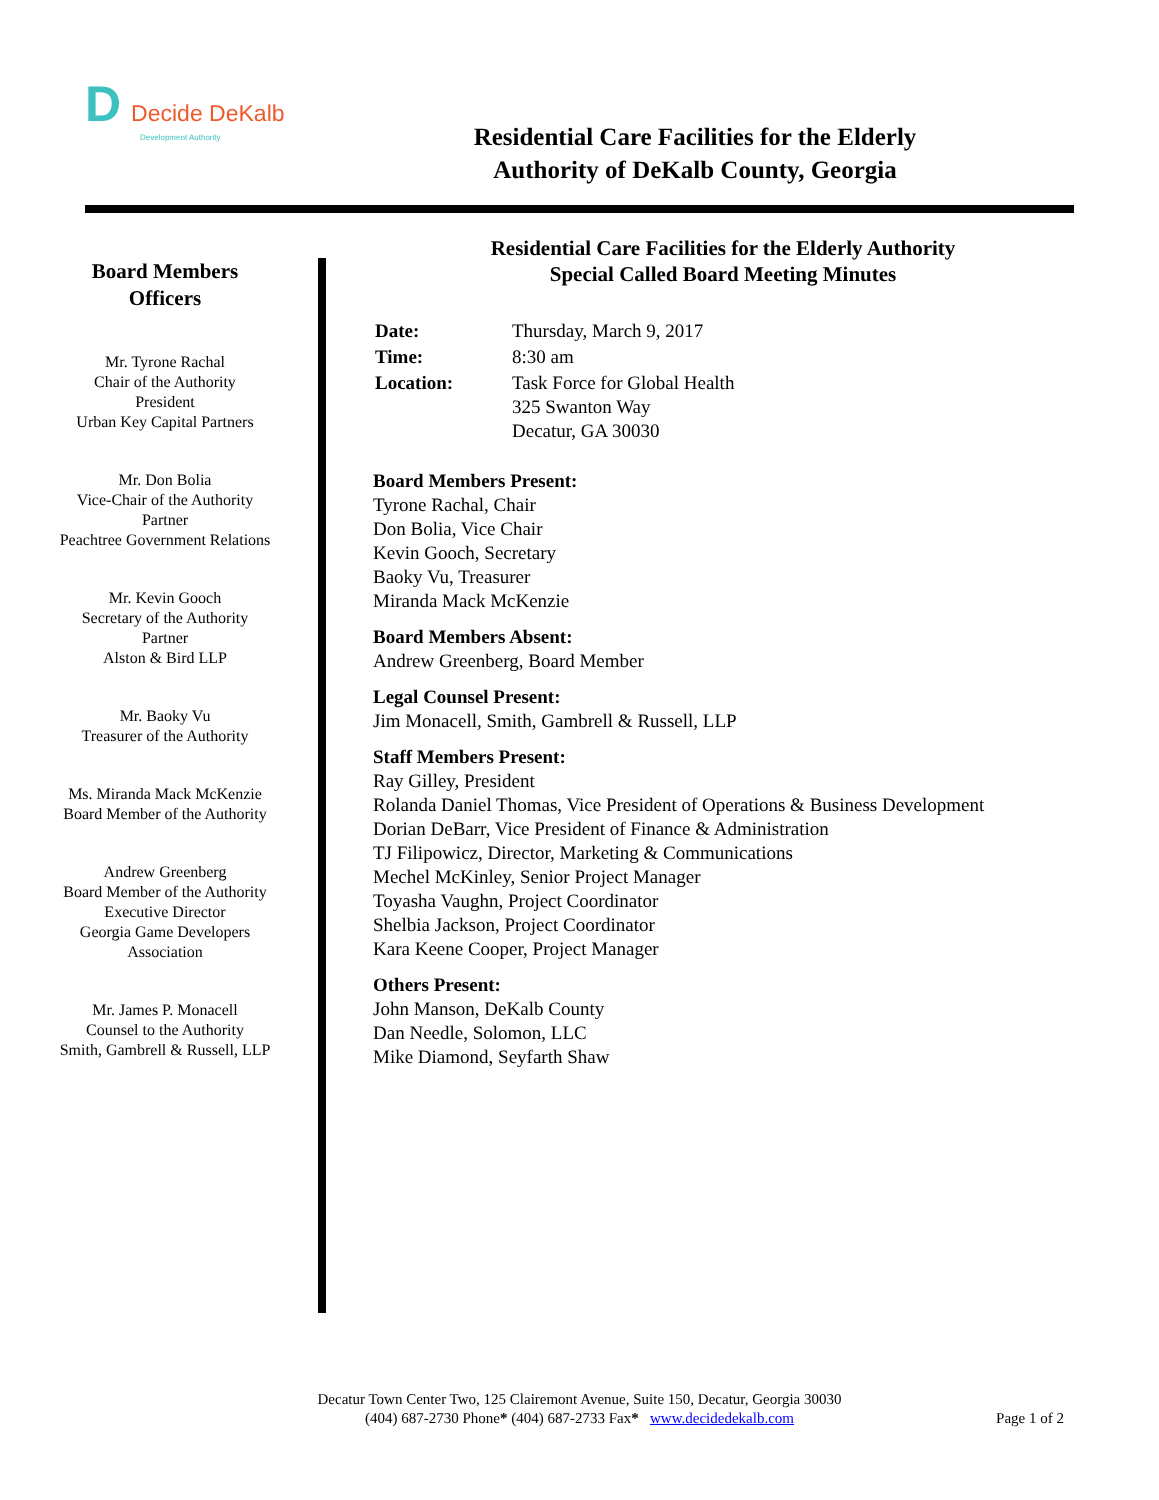D Decide DeKalb
Development Authority
Residential Care Facilities for the Elderly
Authority of DeKalb County, Georgia
Board Members
Officers
Mr. Tyrone Rachal
Chair of the Authority
President
Urban Key Capital Partners
Mr. Don Bolia
Vice-Chair of the Authority
Partner
Peachtree Government Relations
Mr. Kevin Gooch
Secretary of the Authority
Partner
Alston & Bird LLP
Mr. Baoky Vu
Treasurer of the Authority
Ms. Miranda Mack McKenzie
Board Member of the Authority
Andrew Greenberg
Board Member of the Authority
Executive Director
Georgia Game Developers
Association
Mr. James P. Monacell
Counsel to the Authority
Smith, Gambrell & Russell, LLP
Residential Care Facilities for the Elderly Authority
Special Called Board Meeting Minutes
| Date: | Thursday, March 9, 2017 |
| Time: | 8:30 am |
| Location: | Task Force for Global Health 325 Swanton Way Decatur, GA 30030 |
Board Members Present:
Tyrone Rachal, Chair
Don Bolia, Vice Chair
Kevin Gooch, Secretary
Baoky Vu, Treasurer
Miranda Mack McKenzie
Board Members Absent:
Andrew Greenberg, Board Member
Legal Counsel Present:
Jim Monacell, Smith, Gambrell & Russell, LLP
Staff Members Present:
Ray Gilley, President
Rolanda Daniel Thomas, Vice President of Operations & Business Development
Dorian DeBarr, Vice President of Finance & Administration
TJ Filipowicz, Director, Marketing & Communications
Mechel McKinley, Senior Project Manager
Toyasha Vaughn, Project Coordinator
Shelbia Jackson, Project Coordinator
Kara Keene Cooper, Project Manager
Others Present:
John Manson, DeKalb County
Dan Needle, Solomon, LLC
Mike Diamond, Seyfarth Shaw
Decatur Town Center Two, 125 Clairemont Avenue, Suite 150, Decatur, Georgia 30030
(404) 687-2730 Phone* (404) 687-2733 Fax* www.decidedekalb.com
Page 1 of 2